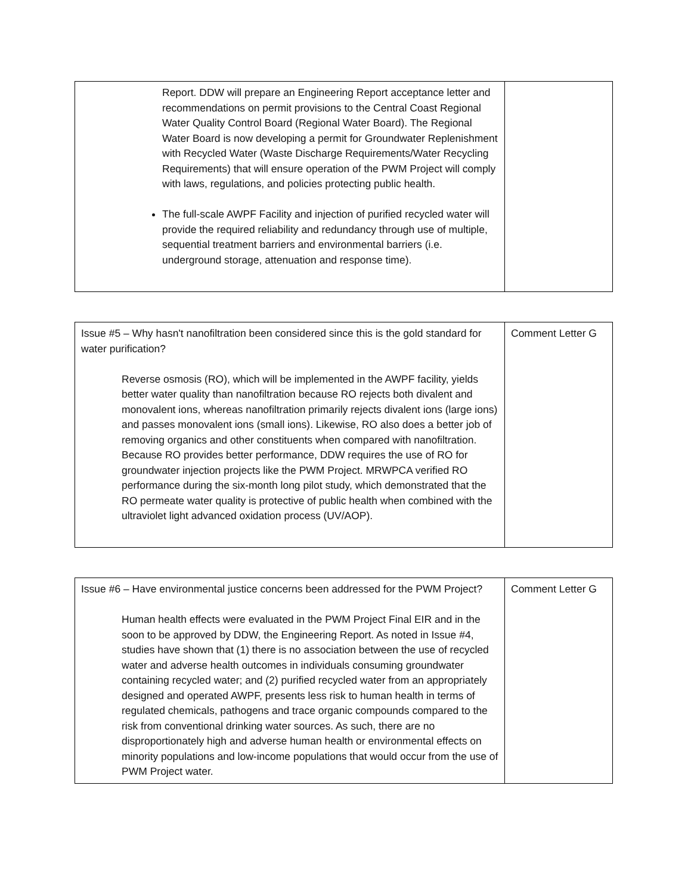| Report. DDW will prepare an Engineering Report acceptance letter and recommendations on permit provisions to the Central Coast Regional Water Quality Control Board (Regional Water Board). The Regional Water Board is now developing a permit for Groundwater Replenishment with Recycled Water (Waste Discharge Requirements/Water Recycling Requirements) that will ensure operation of the PWM Project will comply with laws, regulations, and policies protecting public health. The full-scale AWPF Facility and injection of purified recycled water will provide the required reliability and redundancy through use of multiple, sequential treatment barriers and environmental barriers (i.e. underground storage, attenuation and response time). | |
| Issue #5 – Why hasn't nanofiltration been considered since this is the gold standard for water purification? Reverse osmosis (RO), which will be implemented in the AWPF facility, yields better water quality than nanofiltration because RO rejects both divalent and monovalent ions, whereas nanofiltration primarily rejects divalent ions (large ions) and passes monovalent ions (small ions). Likewise, RO also does a better job of removing organics and other constituents when compared with nanofiltration. Because RO provides better performance, DDW requires the use of RO for groundwater injection projects like the PWM Project. MRWPCA verified RO performance during the six-month long pilot study, which demonstrated that the RO permeate water quality is protective of public health when combined with the ultraviolet light advanced oxidation process (UV/AOP). | Comment Letter G |
| Issue #6 – Have environmental justice concerns been addressed for the PWM Project? Human health effects were evaluated in the PWM Project Final EIR and in the soon to be approved by DDW, the Engineering Report. As noted in Issue #4, studies have shown that (1) there is no association between the use of recycled water and adverse health outcomes in individuals consuming groundwater containing recycled water; and (2) purified recycled water from an appropriately designed and operated AWPF, presents less risk to human health in terms of regulated chemicals, pathogens and trace organic compounds compared to the risk from conventional drinking water sources. As such, there are no disproportionately high and adverse human health or environmental effects on minority populations and low-income populations that would occur from the use of PWM Project water. | Comment Letter G |